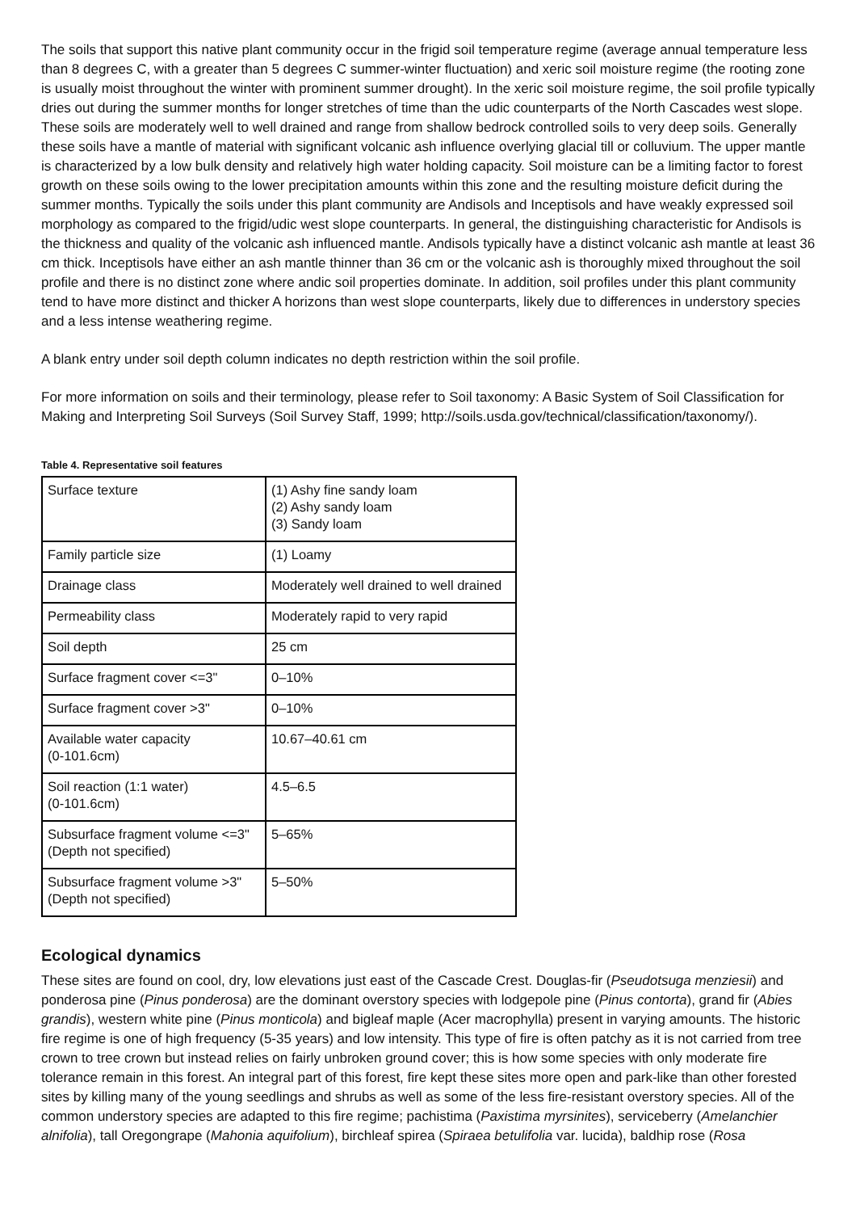The soils that support this native plant community occur in the frigid soil temperature regime (average annual temperature less than 8 degrees C, with a greater than 5 degrees C summer-winter fluctuation) and xeric soil moisture regime (the rooting zone is usually moist throughout the winter with prominent summer drought). In the xeric soil moisture regime, the soil profile typically dries out during the summer months for longer stretches of time than the udic counterparts of the North Cascades west slope. These soils are moderately well to well drained and range from shallow bedrock controlled soils to very deep soils. Generally these soils have a mantle of material with significant volcanic ash influence overlying glacial till or colluvium. The upper mantle is characterized by a low bulk density and relatively high water holding capacity. Soil moisture can be a limiting factor to forest growth on these soils owing to the lower precipitation amounts within this zone and the resulting moisture deficit during the summer months. Typically the soils under this plant community are Andisols and Inceptisols and have weakly expressed soil morphology as compared to the frigid/udic west slope counterparts. In general, the distinguishing characteristic for Andisols is the thickness and quality of the volcanic ash influenced mantle. Andisols typically have a distinct volcanic ash mantle at least 36 cm thick. Inceptisols have either an ash mantle thinner than 36 cm or the volcanic ash is thoroughly mixed throughout the soil profile and there is no distinct zone where andic soil properties dominate. In addition, soil profiles under this plant community tend to have more distinct and thicker A horizons than west slope counterparts, likely due to differences in understory species and a less intense weathering regime.
A blank entry under soil depth column indicates no depth restriction within the soil profile.
For more information on soils and their terminology, please refer to Soil taxonomy: A Basic System of Soil Classification for Making and Interpreting Soil Surveys (Soil Survey Staff, 1999; http://soils.usda.gov/technical/classification/taxonomy/).
Table 4. Representative soil features
| Surface texture | (1) Ashy fine sandy loam (2) Ashy sandy loam (3) Sandy loam |
| Family particle size | (1) Loamy |
| Drainage class | Moderately well drained to well drained |
| Permeability class | Moderately rapid to very rapid |
| Soil depth | 25 cm |
| Surface fragment cover <=3" | 0–10% |
| Surface fragment cover >3" | 0–10% |
| Available water capacity (0-101.6cm) | 10.67–40.61 cm |
| Soil reaction (1:1 water) (0-101.6cm) | 4.5–6.5 |
| Subsurface fragment volume <=3" (Depth not specified) | 5–65% |
| Subsurface fragment volume >3" (Depth not specified) | 5–50% |
Ecological dynamics
These sites are found on cool, dry, low elevations just east of the Cascade Crest. Douglas-fir (Pseudotsuga menziesii) and ponderosa pine (Pinus ponderosa) are the dominant overstory species with lodgepole pine (Pinus contorta), grand fir (Abies grandis), western white pine (Pinus monticola) and bigleaf maple (Acer macrophylla) present in varying amounts. The historic fire regime is one of high frequency (5-35 years) and low intensity. This type of fire is often patchy as it is not carried from tree crown to tree crown but instead relies on fairly unbroken ground cover; this is how some species with only moderate fire tolerance remain in this forest. An integral part of this forest, fire kept these sites more open and park-like than other forested sites by killing many of the young seedlings and shrubs as well as some of the less fire-resistant overstory species. All of the common understory species are adapted to this fire regime; pachistima (Paxistima myrsinites), serviceberry (Amelanchier alnifolia), tall Oregongrape (Mahonia aquifolium), birchleaf spirea (Spiraea betulifolia var. lucida), baldhip rose (Rosa